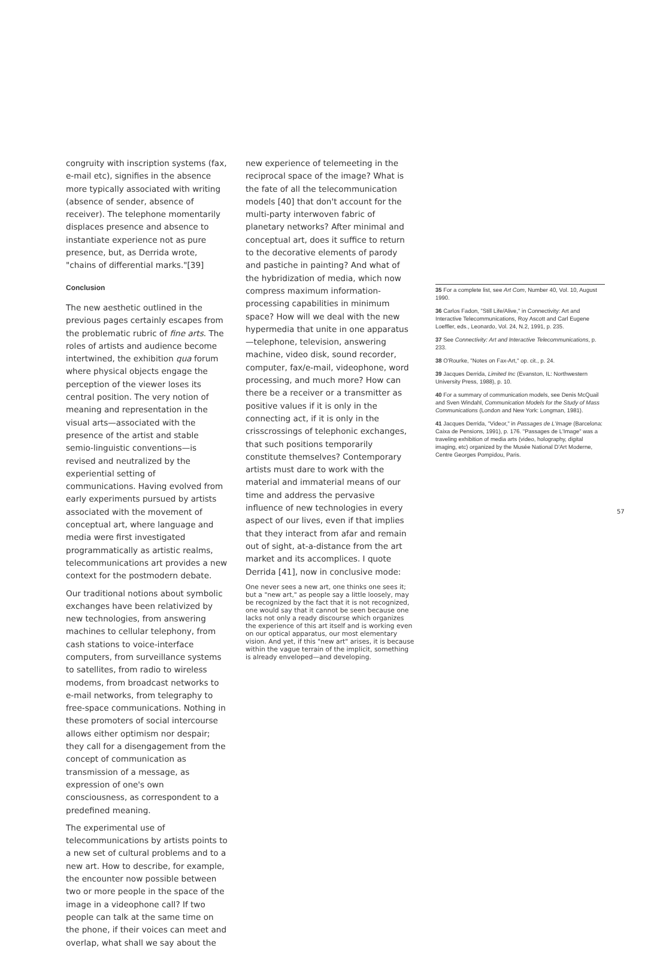congruity with inscription systems (fax, e-mail etc), signifies in the absence more typically associated with writing (absence of sender, absence of receiver). The telephone momentarily displaces presence and absence to instantiate experience not as pure presence, but, as Derrida wrote, "chains of differential marks."[39]
Conclusion
The new aesthetic outlined in the previous pages certainly escapes from the problematic rubric of fine arts. The roles of artists and audience become intertwined, the exhibition qua forum where physical objects engage the perception of the viewer loses its central position. The very notion of meaning and representation in the visual arts—associated with the presence of the artist and stable semio-linguistic conventions—is revised and neutralized by the experiential setting of communications. Having evolved from early experiments pursued by artists associated with the movement of conceptual art, where language and media were first investigated programmatically as artistic realms, telecommunications art provides a new context for the postmodern debate.
Our traditional notions about symbolic exchanges have been relativized by new technologies, from answering machines to cellular telephony, from cash stations to voice-interface computers, from surveillance systems to satellites, from radio to wireless modems, from broadcast networks to e-mail networks, from telegraphy to free-space communications. Nothing in these promoters of social intercourse allows either optimism nor despair; they call for a disengagement from the concept of communication as transmission of a message, as expression of one's own consciousness, as correspondent to a predefined meaning.
The experimental use of telecommunications by artists points to a new set of cultural problems and to a new art. How to describe, for example, the encounter now possible between two or more people in the space of the image in a videophone call? If two people can talk at the same time on the phone, if their voices can meet and overlap, what shall we say about the
new experience of telemeeting in the reciprocal space of the image? What is the fate of all the telecommunication models [40] that don't account for the multi-party interwoven fabric of planetary networks? After minimal and conceptual art, does it suffice to return to the decorative elements of parody and pastiche in painting? And what of the hybridization of media, which now compress maximum information-processing capabilities in minimum space? How will we deal with the new hypermedia that unite in one apparatus—telephone, television, answering machine, video disk, sound recorder, computer, fax/e-mail, videophone, word processing, and much more? How can there be a receiver or a transmitter as positive values if it is only in the connecting act, if it is only in the crisscrossings of telephonic exchanges, that such positions temporarily constitute themselves? Contemporary artists must dare to work with the material and immaterial means of our time and address the pervasive influence of new technologies in every aspect of our lives, even if that implies that they interact from afar and remain out of sight, at-a-distance from the art market and its accomplices. I quote Derrida [41], now in conclusive mode:
One never sees a new art, one thinks one sees it; but a "new art," as people say a little loosely, may be recognized by the fact that it is not recognized, one would say that it cannot be seen because one lacks not only a ready discourse which organizes the experience of this art itself and is working even on our optical apparatus, our most elementary vision. And yet, if this "new art" arises, it is because within the vague terrain of the implicit, something is already enveloped—and developing.
35 For a complete list, see Art Com, Number 40, Vol. 10, August 1990.
36 Carlos Fadon, "Still Life/Alive," in Connectivity: Art and Interactive Telecommunications, Roy Ascott and Carl Eugene Loeffler, eds., Leonardo, Vol. 24, N.2, 1991, p. 235.
37 See Connectivity: Art and Interactive Telecommunications, p. 233.
38 O'Rourke, "Notes on Fax-Art," op. cit., p. 24.
39 Jacques Derrida, Limited Inc (Evanston, IL: Northwestern University Press, 1988), p. 10.
40 For a summary of communication models, see Denis McQuail and Sven Windahl, Communication Models for the Study of Mass Communications (London and New York: Longman, 1981).
41 Jacques Derrida, "Videor," in Passages de L'Image (Barcelona: Caixa de Pensions, 1991), p. 176. "Passages de L'Image" was a traveling exhibition of media arts (video, holography, digital imaging, etc) organized by the Musée National D'Art Moderne, Centre Georges Pompidou, Paris.
57